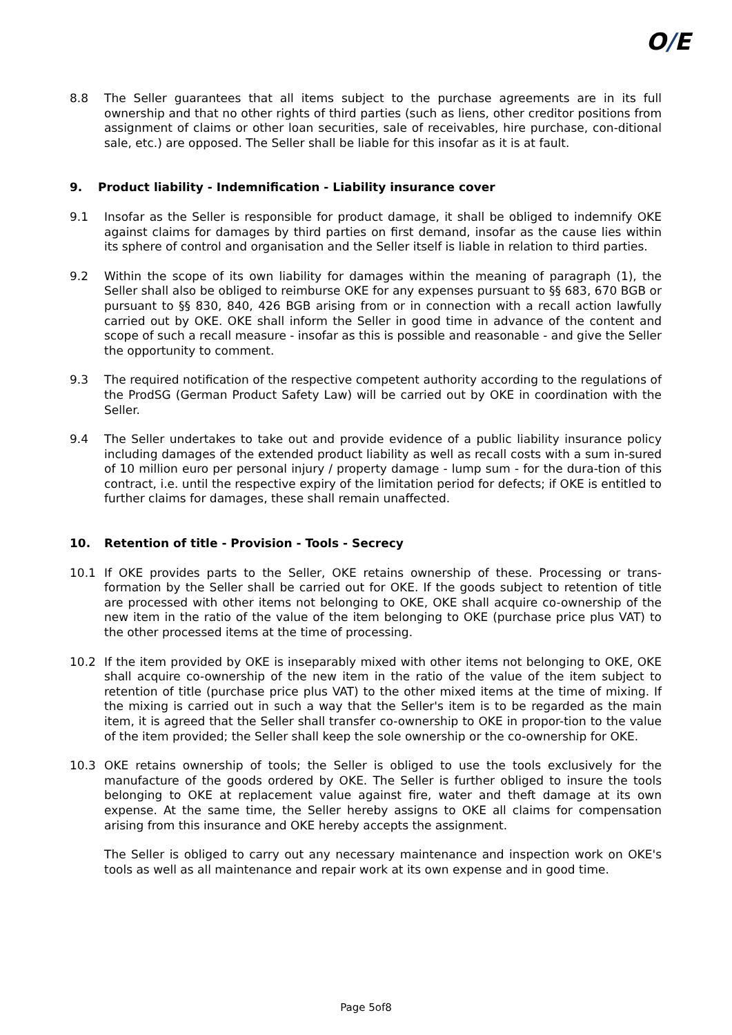O/E
8.8 The Seller guarantees that all items subject to the purchase agreements are in its full ownership and that no other rights of third parties (such as liens, other creditor positions from assignment of claims or other loan securities, sale of receivables, hire purchase, con-ditional sale, etc.) are opposed. The Seller shall be liable for this insofar as it is at fault.
9. Product liability - Indemnification - Liability insurance cover
9.1 Insofar as the Seller is responsible for product damage, it shall be obliged to indemnify OKE against claims for damages by third parties on first demand, insofar as the cause lies within its sphere of control and organisation and the Seller itself is liable in relation to third parties.
9.2 Within the scope of its own liability for damages within the meaning of paragraph (1), the Seller shall also be obliged to reimburse OKE for any expenses pursuant to §§ 683, 670 BGB or pursuant to §§ 830, 840, 426 BGB arising from or in connection with a recall action lawfully carried out by OKE. OKE shall inform the Seller in good time in advance of the content and scope of such a recall measure - insofar as this is possible and reasonable - and give the Seller the opportunity to comment.
9.3 The required notification of the respective competent authority according to the regulations of the ProdSG (German Product Safety Law) will be carried out by OKE in coordination with the Seller.
9.4 The Seller undertakes to take out and provide evidence of a public liability insurance policy including damages of the extended product liability as well as recall costs with a sum in-sured of 10 million euro per personal injury / property damage - lump sum - for the dura-tion of this contract, i.e. until the respective expiry of the limitation period for defects; if OKE is entitled to further claims for damages, these shall remain unaffected.
10. Retention of title - Provision - Tools - Secrecy
10.1 If OKE provides parts to the Seller, OKE retains ownership of these. Processing or trans-formation by the Seller shall be carried out for OKE. If the goods subject to retention of title are processed with other items not belonging to OKE, OKE shall acquire co-ownership of the new item in the ratio of the value of the item belonging to OKE (purchase price plus VAT) to the other processed items at the time of processing.
10.2 If the item provided by OKE is inseparably mixed with other items not belonging to OKE, OKE shall acquire co-ownership of the new item in the ratio of the value of the item subject to retention of title (purchase price plus VAT) to the other mixed items at the time of mixing. If the mixing is carried out in such a way that the Seller's item is to be regarded as the main item, it is agreed that the Seller shall transfer co-ownership to OKE in propor-tion to the value of the item provided; the Seller shall keep the sole ownership or the co-ownership for OKE.
10.3 OKE retains ownership of tools; the Seller is obliged to use the tools exclusively for the manufacture of the goods ordered by OKE. The Seller is further obliged to insure the tools belonging to OKE at replacement value against fire, water and theft damage at its own expense. At the same time, the Seller hereby assigns to OKE all claims for compensation arising from this insurance and OKE hereby accepts the assignment.
The Seller is obliged to carry out any necessary maintenance and inspection work on OKE's tools as well as all maintenance and repair work at its own expense and in good time.
Page 5of8